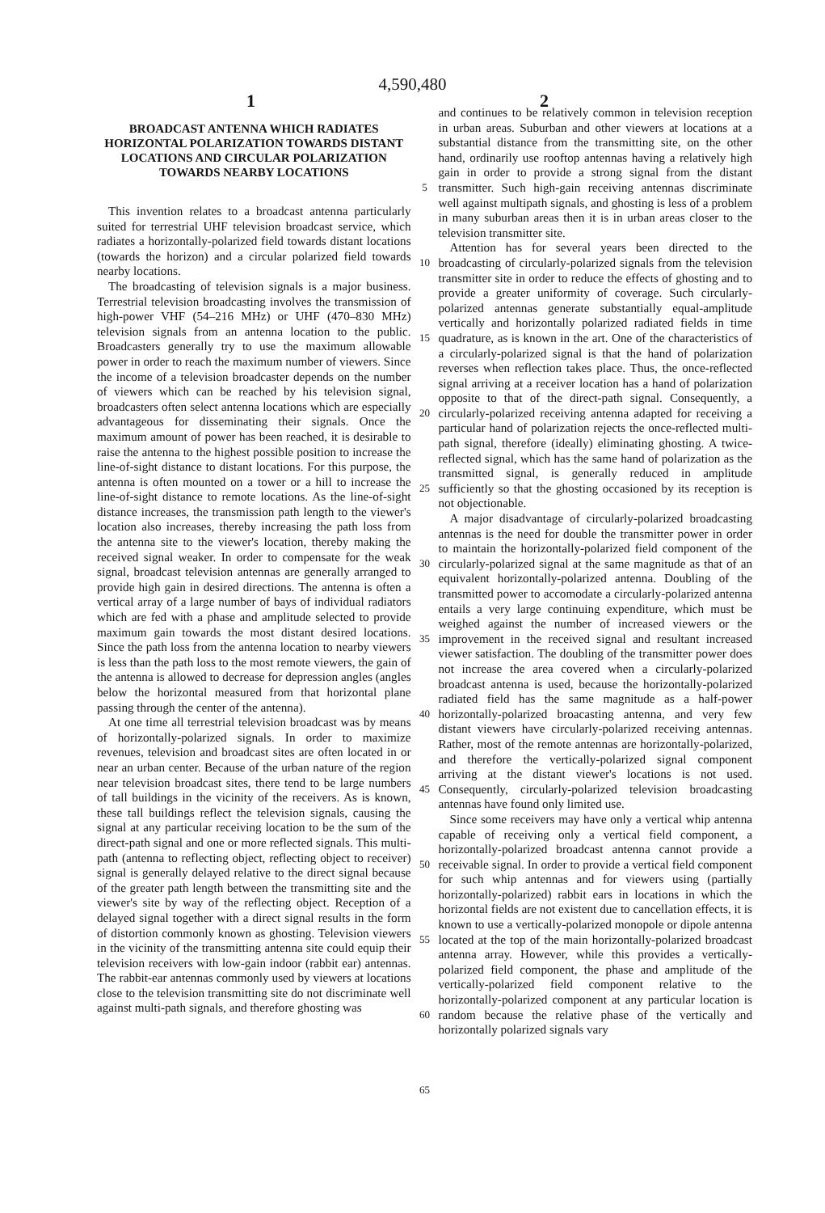4,590,480
1 2
BROADCAST ANTENNA WHICH RADIATES HORIZONTAL POLARIZATION TOWARDS DISTANT LOCATIONS AND CIRCULAR POLARIZATION TOWARDS NEARBY LOCATIONS
This invention relates to a broadcast antenna particularly suited for terrestrial UHF television broadcast service, which radiates a horizontally-polarized field towards distant locations (towards the horizon) and a circular polarized field towards nearby locations.
The broadcasting of television signals is a major business. Terrestrial television broadcasting involves the transmission of high-power VHF (54–216 MHz) or UHF (470–830 MHz) television signals from an antenna location to the public. Broadcasters generally try to use the maximum allowable power in order to reach the maximum number of viewers. Since the income of a television broadcaster depends on the number of viewers which can be reached by his television signal, broadcasters often select antenna locations which are especially advantageous for disseminating their signals. Once the maximum amount of power has been reached, it is desirable to raise the antenna to the highest possible position to increase the line-of-sight distance to distant locations. For this purpose, the antenna is often mounted on a tower or a hill to increase the line-of-sight distance to remote locations. As the line-of-sight distance increases, the transmission path length to the viewer's location also increases, thereby increasing the path loss from the antenna site to the viewer's location, thereby making the received signal weaker. In order to compensate for the weak signal, broadcast television antennas are generally arranged to provide high gain in desired directions. The antenna is often a vertical array of a large number of bays of individual radiators which are fed with a phase and amplitude selected to provide maximum gain towards the most distant desired locations. Since the path loss from the antenna location to nearby viewers is less than the path loss to the most remote viewers, the gain of the antenna is allowed to decrease for depression angles (angles below the horizontal measured from that horizontal plane passing through the center of the antenna).
At one time all terrestrial television broadcast was by means of horizontally-polarized signals. In order to maximize revenues, television and broadcast sites are often located in or near an urban center. Because of the urban nature of the region near television broadcast sites, there tend to be large numbers of tall buildings in the vicinity of the receivers. As is known, these tall buildings reflect the television signals, causing the signal at any particular receiving location to be the sum of the direct-path signal and one or more reflected signals. This multi-path (antenna to reflecting object, reflecting object to receiver) signal is generally delayed relative to the direct signal because of the greater path length between the transmitting site and the viewer's site by way of the reflecting object. Reception of a delayed signal together with a direct signal results in the form of distortion commonly known as ghosting. Television viewers in the vicinity of the transmitting antenna site could equip their television receivers with low-gain indoor (rabbit ear) antennas. The rabbit-ear antennas commonly used by viewers at locations close to the television transmitting site do not discriminate well against multi-path signals, and therefore ghosting was
5
10
15
20
25
30
35
40
45
50
55
60
65
and continues to be relatively common in television reception in urban areas. Suburban and other viewers at locations at a substantial distance from the transmitting site, on the other hand, ordinarily use rooftop antennas having a relatively high gain in order to provide a strong signal from the distant transmitter. Such high-gain receiving antennas discriminate well against multipath signals, and ghosting is less of a problem in many suburban areas then it is in urban areas closer to the television transmitter site.
Attention has for several years been directed to the broadcasting of circularly-polarized signals from the television transmitter site in order to reduce the effects of ghosting and to provide a greater uniformity of coverage. Such circularly-polarized antennas generate substantially equal-amplitude vertically and horizontally polarized radiated fields in time quadrature, as is known in the art. One of the characteristics of a circularly-polarized signal is that the hand of polarization reverses when reflection takes place. Thus, the once-reflected signal arriving at a receiver location has a hand of polarization opposite to that of the direct-path signal. Consequently, a circularly-polarized receiving antenna adapted for receiving a particular hand of polarization rejects the once-reflected multi-path signal, therefore (ideally) eliminating ghosting. A twice-reflected signal, which has the same hand of polarization as the transmitted signal, is generally reduced in amplitude sufficiently so that the ghosting occasioned by its reception is not objectionable.
A major disadvantage of circularly-polarized broadcasting antennas is the need for double the transmitter power in order to maintain the horizontally-polarized field component of the circularly-polarized signal at the same magnitude as that of an equivalent horizontally-polarized antenna. Doubling of the transmitted power to accomodate a circularly-polarized antenna entails a very large continuing expenditure, which must be weighed against the number of increased viewers or the improvement in the received signal and resultant increased viewer satisfaction. The doubling of the transmitter power does not increase the area covered when a circularly-polarized broadcast antenna is used, because the horizontally-polarized radiated field has the same magnitude as a half-power horizontally-polarized broacasting antenna, and very few distant viewers have circularly-polarized receiving antennas. Rather, most of the remote antennas are horizontally-polarized, and therefore the vertically-polarized signal component arriving at the distant viewer's locations is not used. Consequently, circularly-polarized television broadcasting antennas have found only limited use.
Since some receivers may have only a vertical whip antenna capable of receiving only a vertical field component, a horizontally-polarized broadcast antenna cannot provide a receivable signal. In order to provide a vertical field component for such whip antennas and for viewers using (partially horizontally-polarized) rabbit ears in locations in which the horizontal fields are not existent due to cancellation effects, it is known to use a vertically-polarized monopole or dipole antenna located at the top of the main horizontally-polarized broadcast antenna array. However, while this provides a vertically-polarized field component, the phase and amplitude of the vertically-polarized field component relative to the horizontally-polarized component at any particular location is random because the relative phase of the vertically and horizontally polarized signals vary